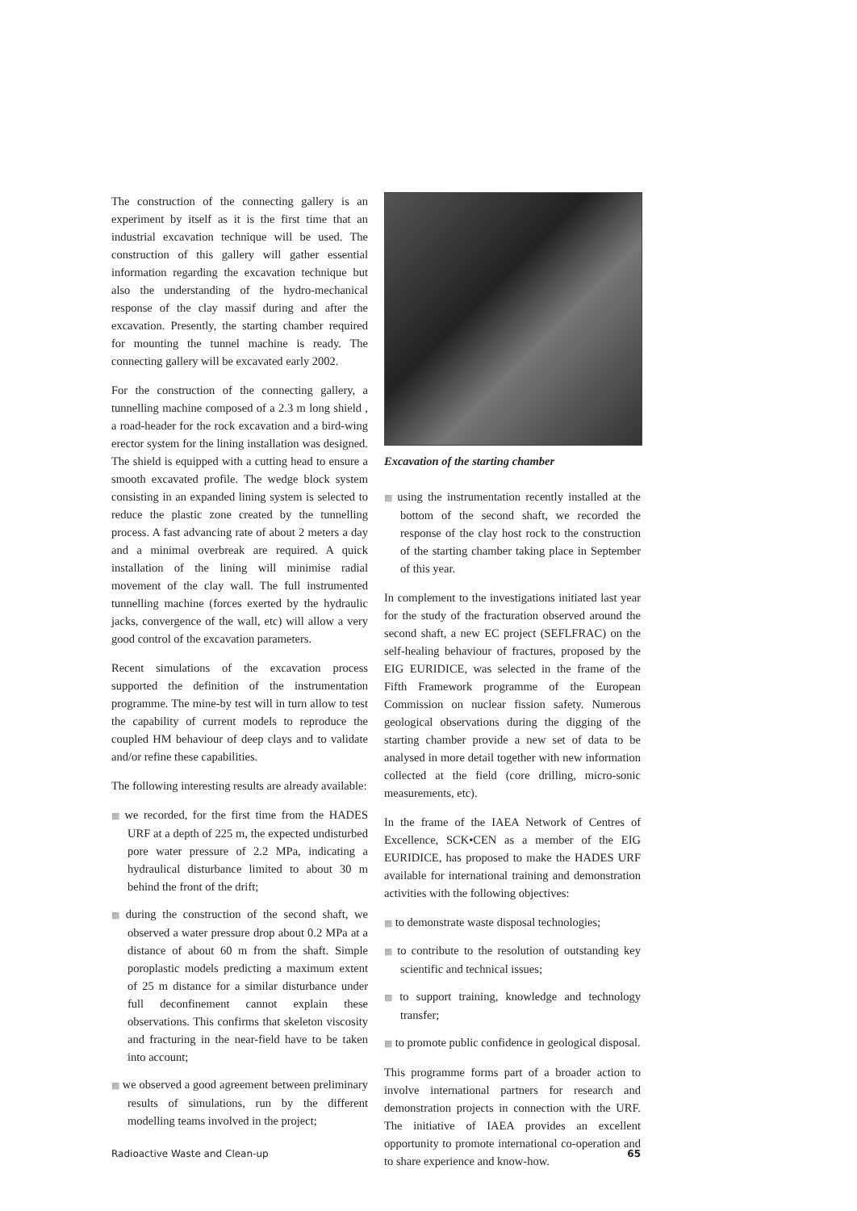The construction of the connecting gallery is an experiment by itself as it is the first time that an industrial excavation technique will be used. The construction of this gallery will gather essential information regarding the excavation technique but also the understanding of the hydro-mechanical response of the clay massif during and after the excavation. Presently, the starting chamber required for mounting the tunnel machine is ready. The connecting gallery will be excavated early 2002.
For the construction of the connecting gallery, a tunnelling machine composed of a 2.3 m long shield , a road-header for the rock excavation and a bird-wing erector system for the lining installation was designed. The shield is equipped with a cutting head to ensure a smooth excavated profile. The wedge block system consisting in an expanded lining system is selected to reduce the plastic zone created by the tunnelling process. A fast advancing rate of about 2 meters a day and a minimal overbreak are required. A quick installation of the lining will minimise radial movement of the clay wall. The full instrumented tunnelling machine (forces exerted by the hydraulic jacks, convergence of the wall, etc) will allow a very good control of the excavation parameters.
Recent simulations of the excavation process supported the definition of the instrumentation programme. The mine-by test will in turn allow to test the capability of current models to reproduce the coupled HM behaviour of deep clays and to validate and/or refine these capabilities.
The following interesting results are already available:
▩ we recorded, for the first time from the HADES URF at a depth of 225 m, the expected undisturbed pore water pressure of 2.2 MPa, indicating a hydraulical disturbance limited to about 30 m behind the front of the drift;
▩ during the construction of the second shaft, we observed a water pressure drop about 0.2 MPa at a distance of about 60 m from the shaft. Simple poroplastic models predicting a maximum extent of 25 m distance for a similar disturbance under full deconfinement cannot explain these observations. This confirms that skeleton viscosity and fracturing in the near-field have to be taken into account;
▩ we observed a good agreement between preliminary results of simulations, run by the different modelling teams involved in the project;
Excavation of the starting chamber
▩ using the instrumentation recently installed at the bottom of the second shaft, we recorded the response of the clay host rock to the construction of the starting chamber taking place in September of this year.
In complement to the investigations initiated last year for the study of the fracturation observed around the second shaft, a new EC project (SEFLFRAC) on the self-healing behaviour of fractures, proposed by the EIG EURIDICE, was selected in the frame of the Fifth Framework programme of the European Commission on nuclear fission safety. Numerous geological observations during the digging of the starting chamber provide a new set of data to be analysed in more detail together with new information collected at the field (core drilling, micro-sonic measurements, etc).
In the frame of the IAEA Network of Centres of Excellence, SCK•CEN as a member of the EIG EURIDICE, has proposed to make the HADES URF available for international training and demonstration activities with the following objectives:
▩ to demonstrate waste disposal technologies;
▩ to contribute to the resolution of outstanding key scientific and technical issues;
▩ to support training, knowledge and technology transfer;
▩ to promote public confidence in geological disposal.
This programme forms part of a broader action to involve international partners for research and demonstration projects in connection with the URF. The initiative of IAEA provides an excellent opportunity to promote international co-operation and to share experience and know-how.
Radioactive Waste and Clean-up 65